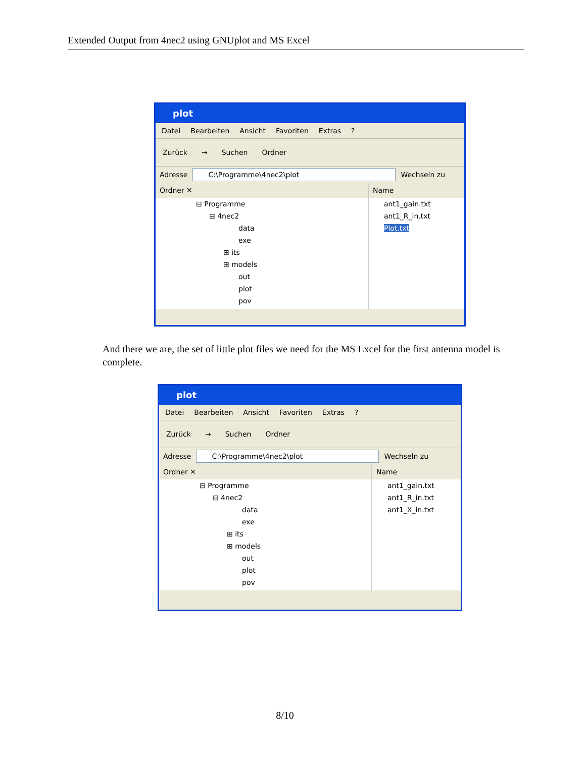Extended Output from 4nec2 using GNUplot and MS Excel
plot
Datei Bearbeiten Ansicht Favoriten Extras?
Zurück → Suchen Ordner
Adresse C:\Programme\4nec2\plot Wechseln zu
Ordner ✕
⊟ Programme
⊟ 4nec2
data
exe
⊞ its
⊞ models
out
plot
pov
Name
ant1_gain.txt
ant1_R_in.txt
Plot.txt
And there we are, the set of little plot files we need for the MS Excel for the first antenna model is complete.
plot
Datei Bearbeiten Ansicht Favoriten Extras?
Zurück → Suchen Ordner
Adresse C:\Programme\4nec2\plot Wechseln zu
Ordner ✕
⊟ Programme
⊟ 4nec2
data
exe
⊞ its
⊞ models
out
plot
pov
Name
ant1_gain.txt
ant1_R_in.txt
ant1_X_in.txt
8/10